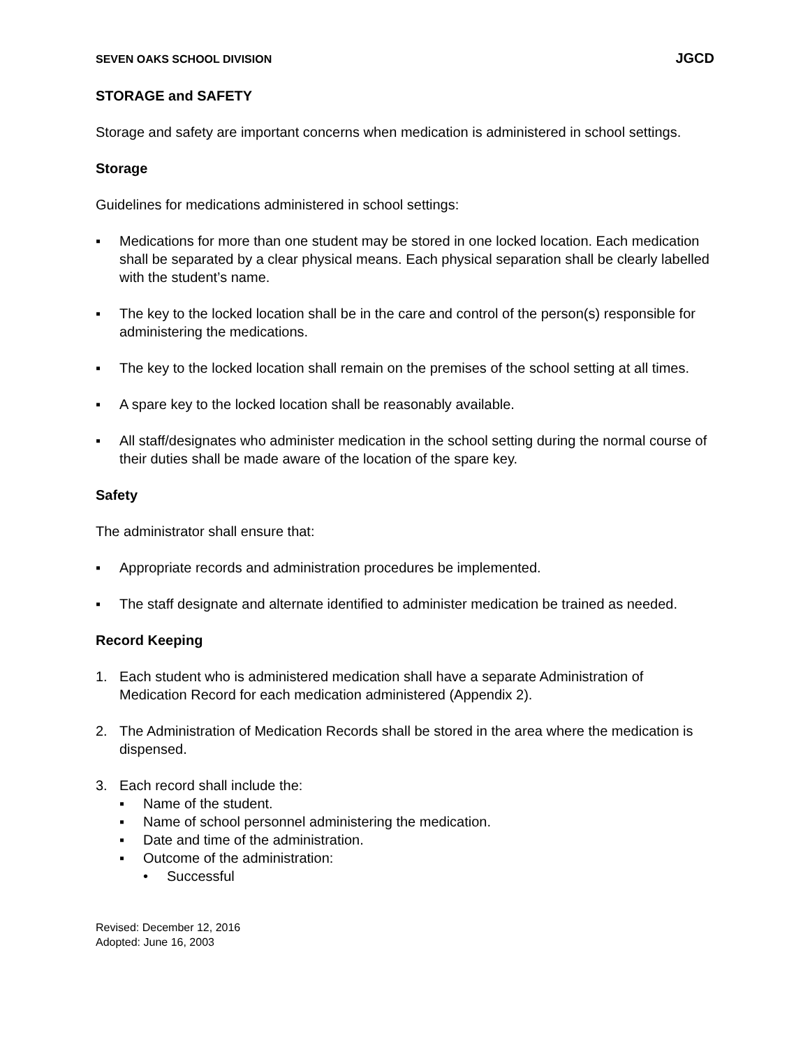SEVEN OAKS SCHOOL DIVISION JGCD
STORAGE and SAFETY
Storage and safety are important concerns when medication is administered in school settings.
Storage
Guidelines for medications administered in school settings:
▪ Medications for more than one student may be stored in one locked location. Each medication shall be separated by a clear physical means. Each physical separation shall be clearly labelled with the student’s name.
▪ The key to the locked location shall be in the care and control of the person(s) responsible for administering the medications.
▪ The key to the locked location shall remain on the premises of the school setting at all times.
▪ A spare key to the locked location shall be reasonably available.
▪ All staff/designates who administer medication in the school setting during the normal course of their duties shall be made aware of the location of the spare key.
Safety
The administrator shall ensure that:
▪ Appropriate records and administration procedures be implemented.
▪ The staff designate and alternate identified to administer medication be trained as needed.
Record Keeping
1. Each student who is administered medication shall have a separate Administration of Medication Record for each medication administered (Appendix 2).
2. The Administration of Medication Records shall be stored in the area where the medication is dispensed.
3. Each record shall include the:
▪ Name of the student.
▪ Name of school personnel administering the medication.
▪ Date and time of the administration.
▪ Outcome of the administration:
• Successful
Revised: December 12, 2016
Adopted: June 16, 2003